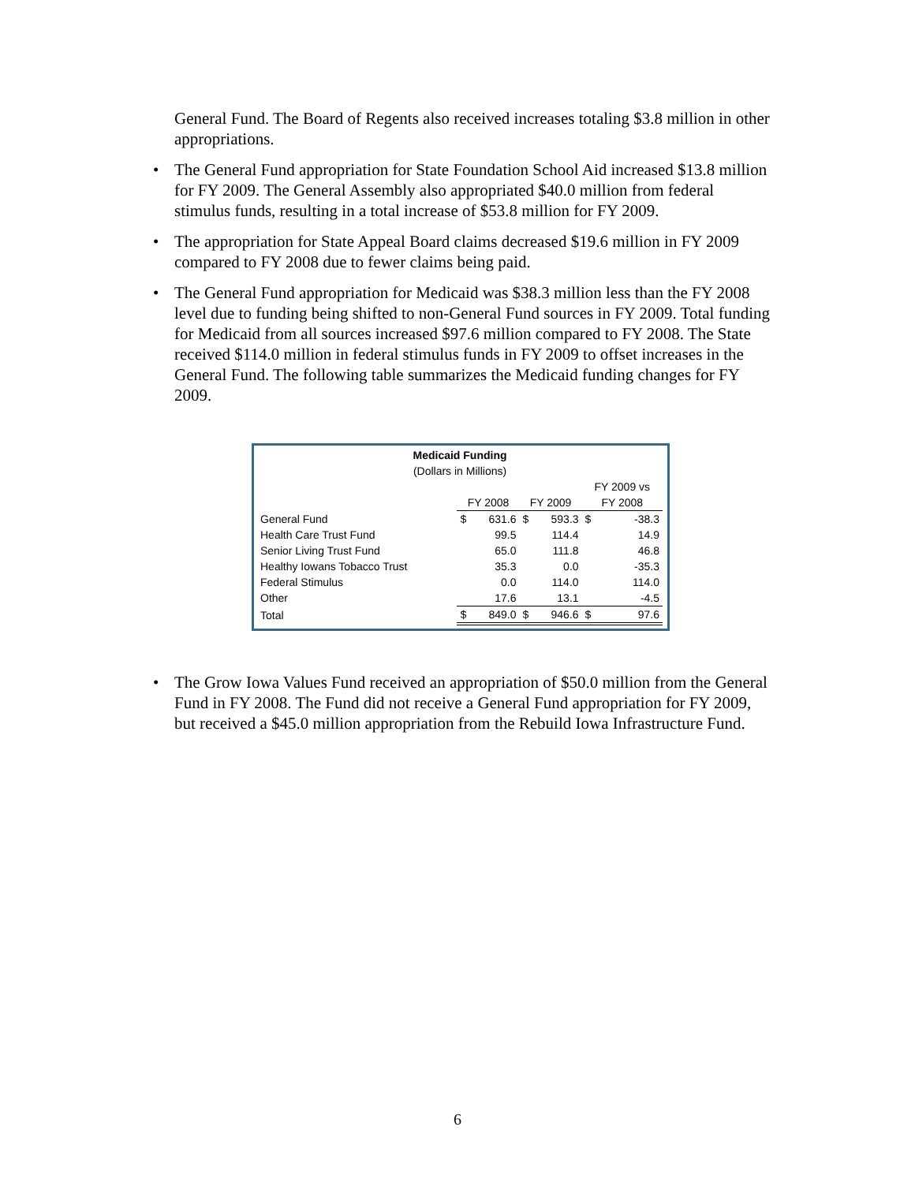General Fund. The Board of Regents also received increases totaling $3.8 million in other appropriations.
• The General Fund appropriation for State Foundation School Aid increased $13.8 million for FY 2009. The General Assembly also appropriated $40.0 million from federal stimulus funds, resulting in a total increase of $53.8 million for FY 2009.
• The appropriation for State Appeal Board claims decreased $19.6 million in FY 2009 compared to FY 2008 due to fewer claims being paid.
• The General Fund appropriation for Medicaid was $38.3 million less than the FY 2008 level due to funding being shifted to non-General Fund sources in FY 2009. Total funding for Medicaid from all sources increased $97.6 million compared to FY 2008. The State received $114.0 million in federal stimulus funds in FY 2009 to offset increases in the General Fund. The following table summarizes the Medicaid funding changes for FY 2009.
| Medicaid Funding | | | | | | |
| --- | --- | --- | --- | --- | --- | --- |
| (Dollars in Millions) | | | | | | |
| | | | | | FY 2009 vs | |
| | FY 2008 | | FY 2009 | | FY 2008 | |
| General Fund | $ | 631.6 | $ | 593.3 | $ | -38.3 |
| Health Care Trust Fund | | 99.5 | | 114.4 | | 14.9 |
| Senior Living Trust Fund | | 65.0 | | 111.8 | | 46.8 |
| Healthy Iowans Tobacco Trust | | 35.3 | | 0.0 | | -35.3 |
| Federal Stimulus | | 0.0 | | 114.0 | | 114.0 |
| Other | | 17.6 | | 13.1 | | -4.5 |
| Total | $ | 849.0 | $ | 946.6 | $ | 97.6 |
• The Grow Iowa Values Fund received an appropriation of $50.0 million from the General Fund in FY 2008. The Fund did not receive a General Fund appropriation for FY 2009, but received a $45.0 million appropriation from the Rebuild Iowa Infrastructure Fund.
6